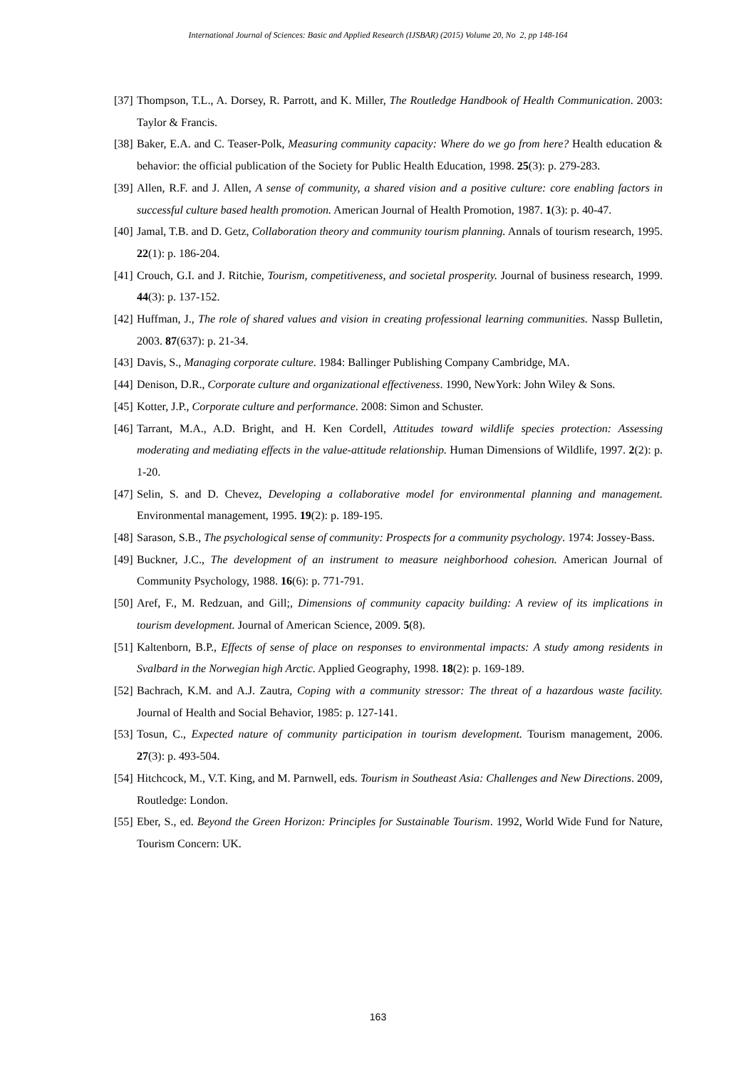International Journal of Sciences: Basic and Applied Research (IJSBAR) (2015) Volume 20, No 2, pp 148-164
[37] Thompson, T.L., A. Dorsey, R. Parrott, and K. Miller, The Routledge Handbook of Health Communication. 2003: Taylor & Francis.
[38] Baker, E.A. and C. Teaser-Polk, Measuring community capacity: Where do we go from here? Health education & behavior: the official publication of the Society for Public Health Education, 1998. 25(3): p. 279-283.
[39] Allen, R.F. and J. Allen, A sense of community, a shared vision and a positive culture: core enabling factors in successful culture based health promotion. American Journal of Health Promotion, 1987. 1(3): p. 40-47.
[40] Jamal, T.B. and D. Getz, Collaboration theory and community tourism planning. Annals of tourism research, 1995. 22(1): p. 186-204.
[41] Crouch, G.I. and J. Ritchie, Tourism, competitiveness, and societal prosperity. Journal of business research, 1999. 44(3): p. 137-152.
[42] Huffman, J., The role of shared values and vision in creating professional learning communities. Nassp Bulletin, 2003. 87(637): p. 21-34.
[43] Davis, S., Managing corporate culture. 1984: Ballinger Publishing Company Cambridge, MA.
[44] Denison, D.R., Corporate culture and organizational effectiveness. 1990, NewYork: John Wiley & Sons.
[45] Kotter, J.P., Corporate culture and performance. 2008: Simon and Schuster.
[46] Tarrant, M.A., A.D. Bright, and H. Ken Cordell, Attitudes toward wildlife species protection: Assessing moderating and mediating effects in the value-attitude relationship. Human Dimensions of Wildlife, 1997. 2(2): p. 1-20.
[47] Selin, S. and D. Chevez, Developing a collaborative model for environmental planning and management. Environmental management, 1995. 19(2): p. 189-195.
[48] Sarason, S.B., The psychological sense of community: Prospects for a community psychology. 1974: Jossey-Bass.
[49] Buckner, J.C., The development of an instrument to measure neighborhood cohesion. American Journal of Community Psychology, 1988. 16(6): p. 771-791.
[50] Aref, F., M. Redzuan, and Gill;, Dimensions of community capacity building: A review of its implications in tourism development. Journal of American Science, 2009. 5(8).
[51] Kaltenborn, B.P., Effects of sense of place on responses to environmental impacts: A study among residents in Svalbard in the Norwegian high Arctic. Applied Geography, 1998. 18(2): p. 169-189.
[52] Bachrach, K.M. and A.J. Zautra, Coping with a community stressor: The threat of a hazardous waste facility. Journal of Health and Social Behavior, 1985: p. 127-141.
[53] Tosun, C., Expected nature of community participation in tourism development. Tourism management, 2006. 27(3): p. 493-504.
[54] Hitchcock, M., V.T. King, and M. Parnwell, eds. Tourism in Southeast Asia: Challenges and New Directions. 2009, Routledge: London.
[55] Eber, S., ed. Beyond the Green Horizon: Principles for Sustainable Tourism. 1992, World Wide Fund for Nature, Tourism Concern: UK.
163